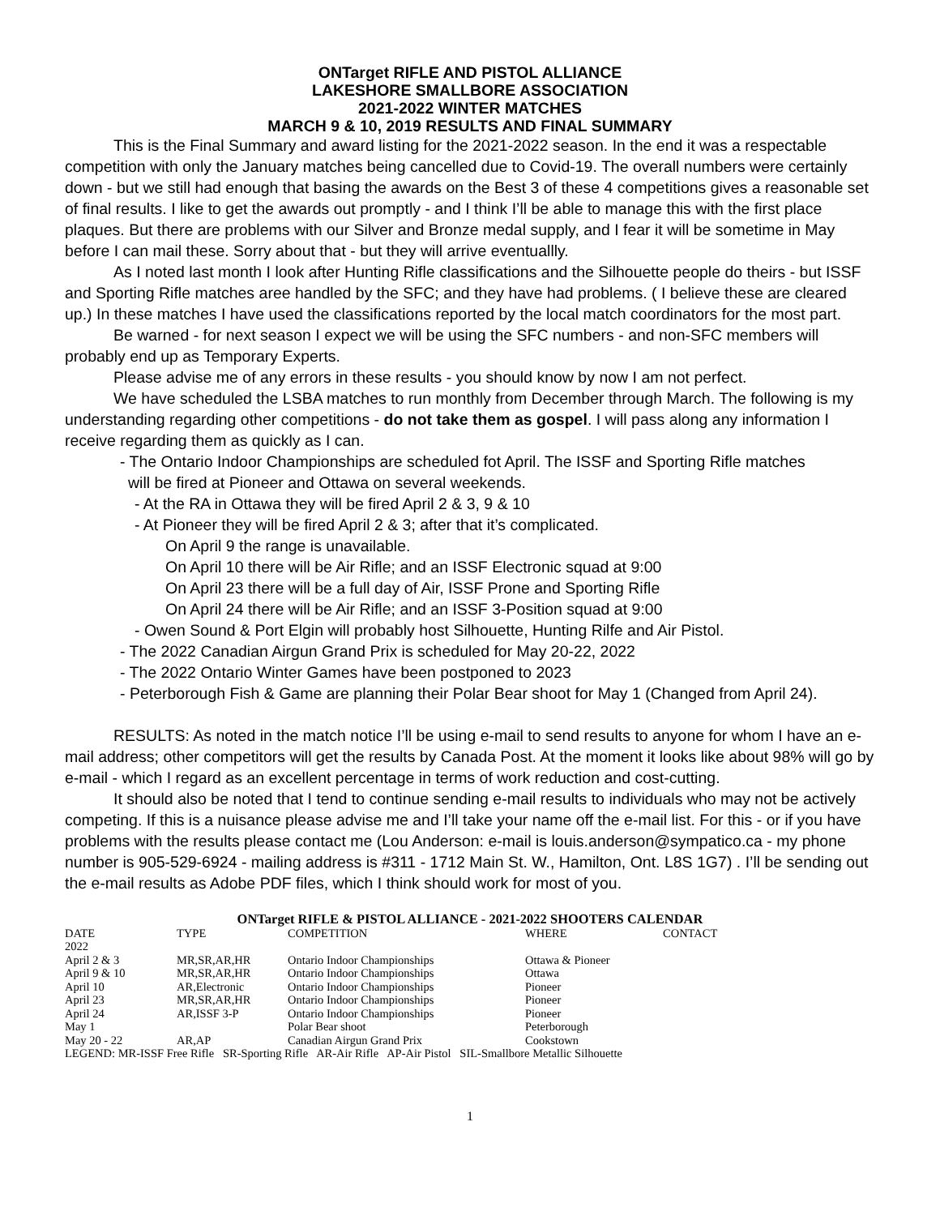ONTarget RIFLE AND PISTOL ALLIANCE
LAKESHORE SMALLBORE ASSOCIATION
2021-2022 WINTER MATCHES
MARCH 9 & 10, 2019 RESULTS AND FINAL SUMMARY
This is the Final Summary and award listing for the 2021-2022 season. In the end it was a respectable competition with only the January matches being cancelled due to Covid-19. The overall numbers were certainly down - but we still had enough that basing the awards on the Best 3 of these 4 competitions gives a reasonable set of final results. I like to get the awards out promptly - and I think I’ll be able to manage this with the first place plaques. But there are problems with our Silver and Bronze medal supply, and I fear it will be sometime in May before I can mail these. Sorry about that - but they will arrive eventuallly.
As I noted last month I look after Hunting Rifle classifications and the Silhouette people do theirs - but ISSF and Sporting Rifle matches aree handled by the SFC; and they have had problems. ( I believe these are cleared up.) In these matches I have used the classifications reported by the local match coordinators for the most part.
Be warned - for next season I expect we will be using the SFC numbers - and non-SFC members will probably end up as Temporary Experts.
Please advise me of any errors in these results - you should know by now I am not perfect.
We have scheduled the LSBA matches to run monthly from December through March. The following is my understanding regarding other competitions - do not take them as gospel. I will pass along any information I receive regarding them as quickly as I can.
- The Ontario Indoor Championships are scheduled fot April. The ISSF and Sporting Rifle matches
will be fired at Pioneer and Ottawa on several weekends.
- At the RA in Ottawa they will be fired April 2 & 3, 9 & 10
- At Pioneer they will be fired April 2 & 3; after that it’s complicated.
On April 9 the range is unavailable.
On April 10 there will be Air Rifle; and an ISSF Electronic squad at 9:00
On April 23 there will be a full day of Air, ISSF Prone and Sporting Rifle
On April 24 there will be Air Rifle; and an ISSF 3-Position squad at 9:00
- Owen Sound & Port Elgin will probably host Silhouette, Hunting Rilfe and Air Pistol.
- The 2022 Canadian Airgun Grand Prix is scheduled for May 20-22, 2022
- The 2022 Ontario Winter Games have been postponed to 2023
- Peterborough Fish & Game are planning their Polar Bear shoot for May 1 (Changed from April 24).
RESULTS: As noted in the match notice I’ll be using e-mail to send results to anyone for whom I have an e-mail address; other competitors will get the results by Canada Post. At the moment it looks like about 98% will go by e-mail - which I regard as an excellent percentage in terms of work reduction and cost-cutting.
It should also be noted that I tend to continue sending e-mail results to individuals who may not be actively competing. If this is a nuisance please advise me and I’ll take your name off the e-mail list. For this - or if you have problems with the results please contact me (Lou Anderson: e-mail is louis.anderson@sympatico.ca - my phone number is 905-529-6924 - mailing address is #311 - 1712 Main St. W., Hamilton, Ont. L8S 1G7) . I’ll be sending out the e-mail results as Adobe PDF files, which I think should work for most of you.
ONTarget RIFLE & PISTOL ALLIANCE - 2021-2022 SHOOTERS CALENDAR
| DATE | TYPE | COMPETITION | WHERE | CONTACT |
| --- | --- | --- | --- | --- |
| 2022 | | | | |
| April 2 & 3 | MR,SR,AR,HR | Ontario Indoor Championships | Ottawa & Pioneer | |
| April 9 & 10 | MR,SR,AR,HR | Ontario Indoor Championships | Ottawa | |
| April 10 | AR,Electronic | Ontario Indoor Championships | Pioneer | |
| April 23 | MR,SR,AR,HR | Ontario Indoor Championships | Pioneer | |
| April 24 | AR,ISSF 3-P | Ontario Indoor Championships | Pioneer | |
| May 1 | | Polar Bear shoot | Peterborough | |
| May 20 - 22 | AR,AP | Canadian Airgun Grand Prix | Cookstown | |
LEGEND: MR-ISSF Free Rifle SR-Sporting Rifle AR-Air Rifle AP-Air Pistol SIL-Smallbore Metallic Silhouette
1